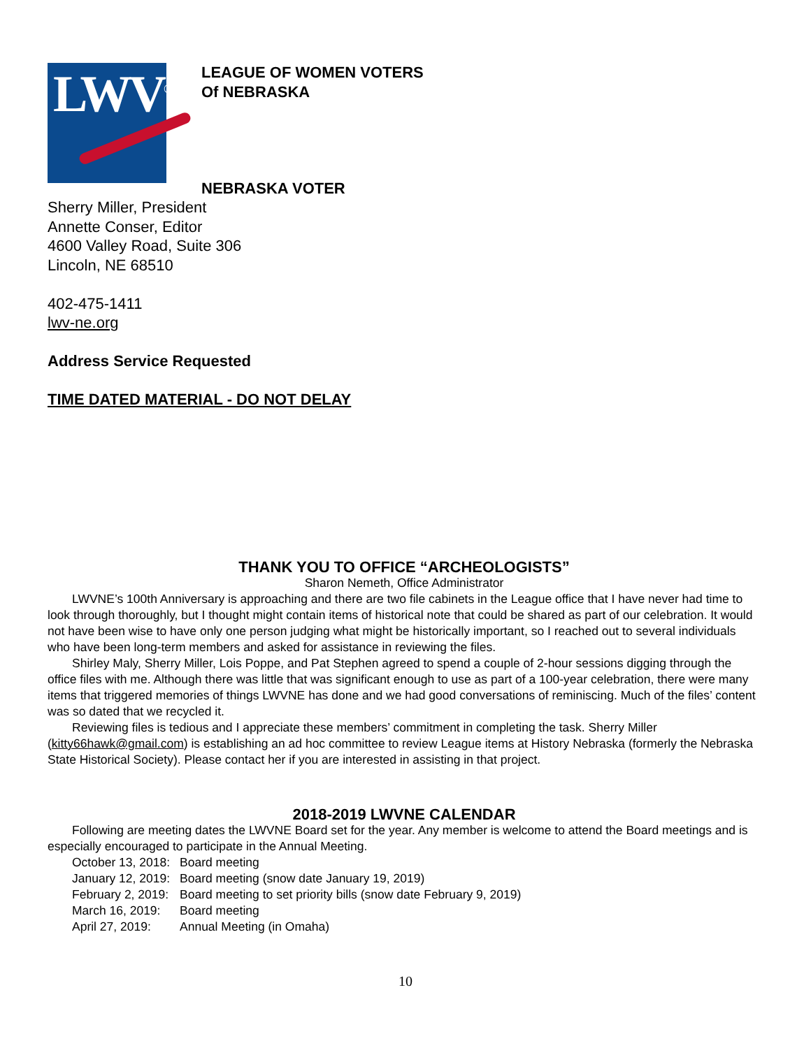LWV<sup>®</sup>
LEAGUE OF WOMEN VOTERS
Of NEBRASKA
NEBRASKA VOTER
Sherry Miller, President
Annette Conser, Editor
4600 Valley Road, Suite 306
Lincoln, NE 68510
402-475-1411
lwv-ne.org
Address Service Requested
TIME DATED MATERIAL - DO NOT DELAY
THANK YOU TO OFFICE “ARCHEOLOGISTS”
Sharon Nemeth, Office Administrator
LWVNE’s 100th Anniversary is approaching and there are two file cabinets in the League office that I have never had time to look through thoroughly, but I thought might contain items of historical note that could be shared as part of our celebration. It would not have been wise to have only one person judging what might be historically important, so I reached out to several individuals who have been long-term members and asked for assistance in reviewing the files.
Shirley Maly, Sherry Miller, Lois Poppe, and Pat Stephen agreed to spend a couple of 2-hour sessions digging through the office files with me. Although there was little that was significant enough to use as part of a 100-year celebration, there were many items that triggered memories of things LWVNE has done and we had good conversations of reminiscing. Much of the files’ content was so dated that we recycled it.
Reviewing files is tedious and I appreciate these members’ commitment in completing the task. Sherry Miller (kitty66hawk@gmail.com) is establishing an ad hoc committee to review League items at History Nebraska (formerly the Nebraska State Historical Society). Please contact her if you are interested in assisting in that project.
2018-2019 LWVNE CALENDAR
Following are meeting dates the LWVNE Board set for the year. Any member is welcome to attend the Board meetings and is especially encouraged to participate in the Annual Meeting.
October 13, 2018: Board meeting
January 12, 2019: Board meeting (snow date January 19, 2019)
February 2, 2019: Board meeting to set priority bills (snow date February 9, 2019)
March 16, 2019: Board meeting
April 27, 2019: Annual Meeting (in Omaha)
10